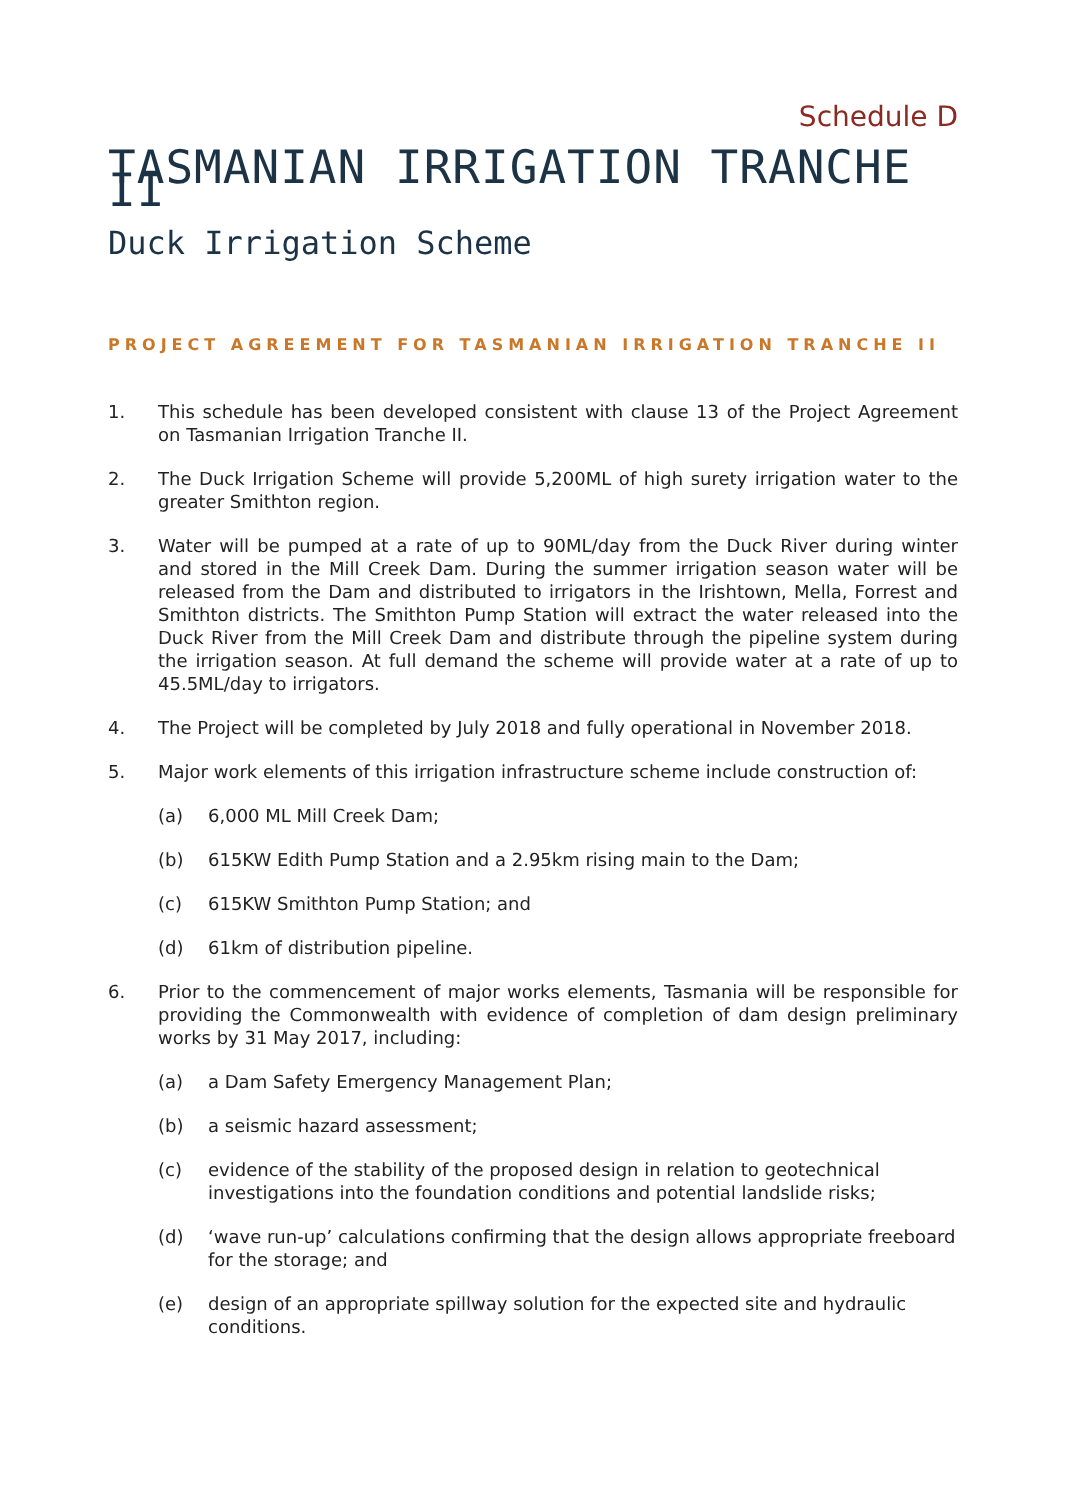Schedule D
TASMANIAN IRRIGATION TRANCHE II
Duck Irrigation Scheme
PROJECT AGREEMENT FOR TASMANIAN IRRIGATION TRANCHE II
1. This schedule has been developed consistent with clause 13 of the Project Agreement on Tasmanian Irrigation Tranche II.
2. The Duck Irrigation Scheme will provide 5,200ML of high surety irrigation water to the greater Smithton region.
3. Water will be pumped at a rate of up to 90ML/day from the Duck River during winter and stored in the Mill Creek Dam. During the summer irrigation season water will be released from the Dam and distributed to irrigators in the Irishtown, Mella, Forrest and Smithton districts. The Smithton Pump Station will extract the water released into the Duck River from the Mill Creek Dam and distribute through the pipeline system during the irrigation season. At full demand the scheme will provide water at a rate of up to 45.5ML/day to irrigators.
4. The Project will be completed by July 2018 and fully operational in November 2018.
5. Major work elements of this irrigation infrastructure scheme include construction of:
(a) 6,000 ML Mill Creek Dam;
(b) 615KW Edith Pump Station and a 2.95km rising main to the Dam;
(c) 615KW Smithton Pump Station; and
(d) 61km of distribution pipeline.
6. Prior to the commencement of major works elements, Tasmania will be responsible for providing the Commonwealth with evidence of completion of dam design preliminary works by 31 May 2017, including:
(a) a Dam Safety Emergency Management Plan;
(b) a seismic hazard assessment;
(c) evidence of the stability of the proposed design in relation to geotechnical investigations into the foundation conditions and potential landslide risks;
(d) ‘wave run-up’ calculations confirming that the design allows appropriate freeboard for the storage; and
(e) design of an appropriate spillway solution for the expected site and hydraulic conditions.